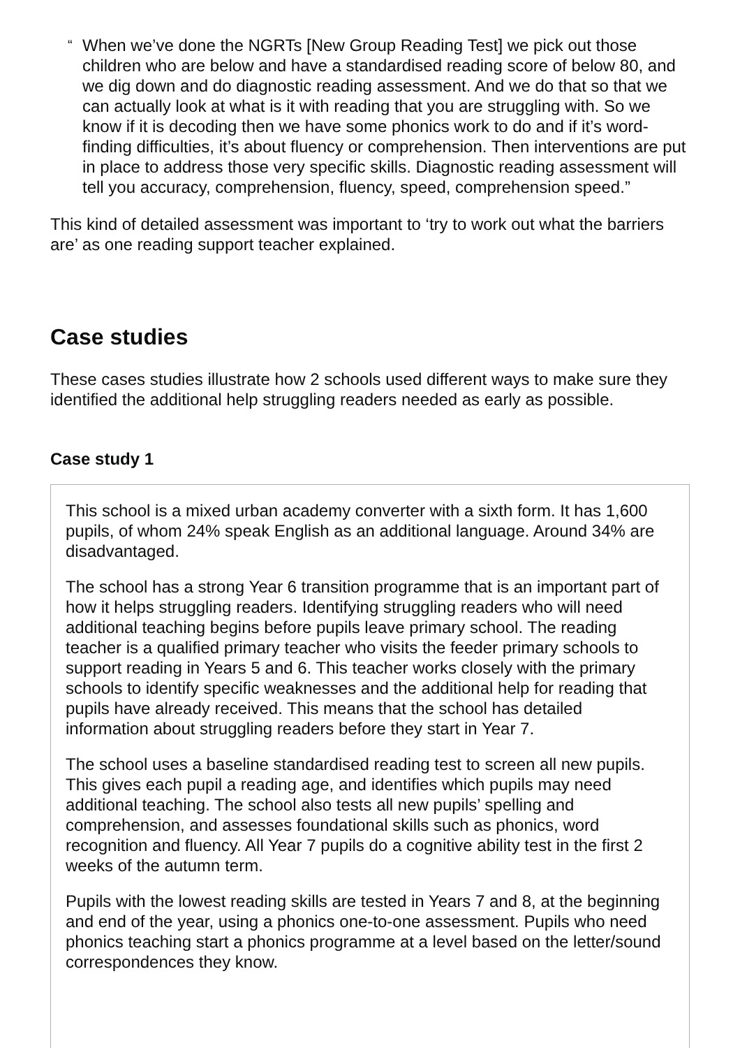“When we’ve done the NGRTs [New Group Reading Test] we pick out those children who are below and have a standardised reading score of below 80, and we dig down and do diagnostic reading assessment. And we do that so that we can actually look at what is it with reading that you are struggling with. So we know if it is decoding then we have some phonics work to do and if it’s word-finding difficulties, it’s about fluency or comprehension. Then interventions are put in place to address those very specific skills. Diagnostic reading assessment will tell you accuracy, comprehension, fluency, speed, comprehension speed.”
This kind of detailed assessment was important to ‘try to work out what the barriers are’ as one reading support teacher explained.
Case studies
These cases studies illustrate how 2 schools used different ways to make sure they identified the additional help struggling readers needed as early as possible.
Case study 1
This school is a mixed urban academy converter with a sixth form. It has 1,600 pupils, of whom 24% speak English as an additional language. Around 34% are disadvantaged.
The school has a strong Year 6 transition programme that is an important part of how it helps struggling readers. Identifying struggling readers who will need additional teaching begins before pupils leave primary school. The reading teacher is a qualified primary teacher who visits the feeder primary schools to support reading in Years 5 and 6. This teacher works closely with the primary schools to identify specific weaknesses and the additional help for reading that pupils have already received. This means that the school has detailed information about struggling readers before they start in Year 7.
The school uses a baseline standardised reading test to screen all new pupils. This gives each pupil a reading age, and identifies which pupils may need additional teaching. The school also tests all new pupils’ spelling and comprehension, and assesses foundational skills such as phonics, word recognition and fluency. All Year 7 pupils do a cognitive ability test in the first 2 weeks of the autumn term.
Pupils with the lowest reading skills are tested in Years 7 and 8, at the beginning and end of the year, using a phonics one-to-one assessment. Pupils who need phonics teaching start a phonics programme at a level based on the letter/sound correspondences they know.